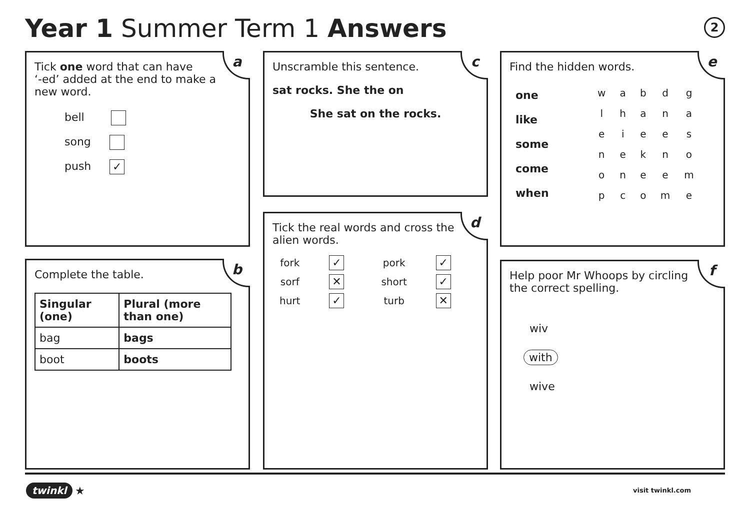Year 1 Summer Term 1 Answers 2
a
Tick one word that can have
‘-ed’ added at the end to make a
new word.
bell
song
push ✓
b
Complete the table.
| Singular (one) | Plural (more than one) |
| --- | --- |
| bag | bags |
| boot | boots |
c
Unscramble this sentence.
sat rocks. She the on
She sat on the rocks.
d
Tick the real words and cross the
alien words.
| fork | ✓ | pork | ✓ |
| sorf | ✕ | short | ✓ |
| hurt | ✓ | turb | ✕ |
e
Find the hidden words.
one
like
some
come
when
| w | a | b | d | g |
| l | h | a | n | a |
| e | i | e | e | s |
| n | e | k | n | o |
| o | n | e | e | m |
| p | c | o | m | e |
f
Help poor Mr Whoops by circling
the correct spelling.
wiv
with
wive
twinkl ★ visit twinkl.com